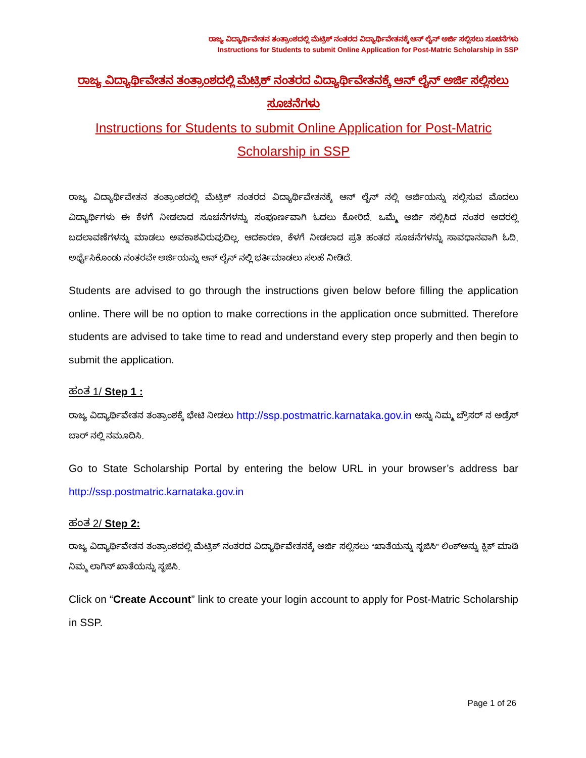ರಾಜ್ಯ ವಿದ್ಯಾರ್ಥಿವೇತನ ತಂತ್ರಾಂಶದಲ್ಲಿ ಮೆಟ್ರಿಕ್ ನಂತರದ ವಿದ್ಯಾರ್ಥಿವೇತನಕ್ಕೆ ಆನ್ ಲೈನ್ ಅರ್ಜಿ ಸಲ್ಲಿಸಲು ಸೂಚನೆಗಳು
Instructions for Students to submit Online Application for Post-Matric Scholarship in SSP
ರಾಜ್ಯ ವಿದ್ಯಾರ್ಥಿವೇತನ ತಂತ್ರಾಂಶದಲ್ಲಿ ಮೆಟ್ರಿಕ್ ನಂತರದ ವಿದ್ಯಾರ್ಥಿವೇತನಕ್ಕೆ ಆನ್ ಲೈನ್ ಅರ್ಜಿ ಸಲ್ಲಿಸಲು ಸೂಚನೆಗಳು
Instructions for Students to submit Online Application for Post-Matric Scholarship in SSP
ರಾಜ್ಯ ವಿದ್ಯಾರ್ಥಿವೇತನ ತಂತ್ರಾಂಶದಲ್ಲಿ ಮೆಟ್ರಿಕ್ ನಂತರದ ವಿದ್ಯಾರ್ಥಿವೇತನಕ್ಕೆ ಆನ್ ಲೈನ್ ನಲ್ಲಿ ಅರ್ಜಿಯನ್ನು ಸಲ್ಲಿಸುವ ಮೊದಲು ವಿದ್ಯಾರ್ಥಿಗಳು ಈ ಕೆಳಗೆ ನೀಡಲಾದ ಸೂಚನೆಗಳನ್ನು ಸಂಪೂರ್ಣವಾಗಿ ಓದಲು ಕೋರಿದೆ. ಒಮ್ಮೆ ಅರ್ಜಿ ಸಲ್ಲಿಸಿದ ನಂತರ ಅದರಲ್ಲಿ ಬದಲಾವಣೆಗಳನ್ನು ಮಾಡಲು ಅವಕಾಶವಿರುವುದಿಲ್ಲ. ಆದಕಾರಣ, ಕೆಳಗೆ ನೀಡಲಾದ ಪ್ರತಿ ಹಂತದ ಸೂಚನೆಗಳನ್ನು ಸಾವಧಾನವಾಗಿ ಓದಿ, ಅರ್ಥೈಸಿಕೊಂಡು ನಂತರವೇ ಅರ್ಜಿಯನ್ನು ಆನ್ ಲೈನ್ ನಲ್ಲಿ ಭರ್ತಿಮಾಡಲು ಸಲಹೆ ನೀಡಿದೆ.
Students are advised to go through the instructions given below before filling the application online. There will be no option to make corrections in the application once submitted. Therefore students are advised to take time to read and understand every step properly and then begin to submit the application.
ಹಂತ 1/ Step 1 :
ರಾಜ್ಯ ವಿದ್ಯಾರ್ಥಿವೇತನ ತಂತ್ರಾಂಶಕ್ಕೆ ಭೇಟಿ ನೀಡಲು http://ssp.postmatric.karnataka.gov.in ಅನ್ನು ನಿಮ್ಮ ಬ್ರೌಸರ್ ನ ಅಡ್ರೆಸ್ ಬಾರ್ ನಲ್ಲಿ ನಮೂದಿಸಿ.
Go to State Scholarship Portal by entering the below URL in your browser’s address bar http://ssp.postmatric.karnataka.gov.in
ಹಂತ 2/ Step 2:
ರಾಜ್ಯ ವಿದ್ಯಾರ್ಥಿವೇತನ ತಂತ್ರಾಂಶದಲ್ಲಿ ಮೆಟ್ರಿಕ್ ನಂತರದ ವಿದ್ಯಾರ್ಥಿವೇತನಕ್ಕೆ ಅರ್ಜಿ ಸಲ್ಲಿಸಲು “ಖಾತೆಯನ್ನು ಸೃಜಿಸಿ” ಲಿಂಕ್‌ಅನ್ನು ಕ್ಲಿಕ್ ಮಾಡಿ ನಿಮ್ಮ ಲಾಗಿನ್ ಖಾತೆಯನ್ನು ಸೃಜಿಸಿ.
Click on “Create Account” link to create your login account to apply for Post-Matric Scholarship in SSP.
Page 1 of 26